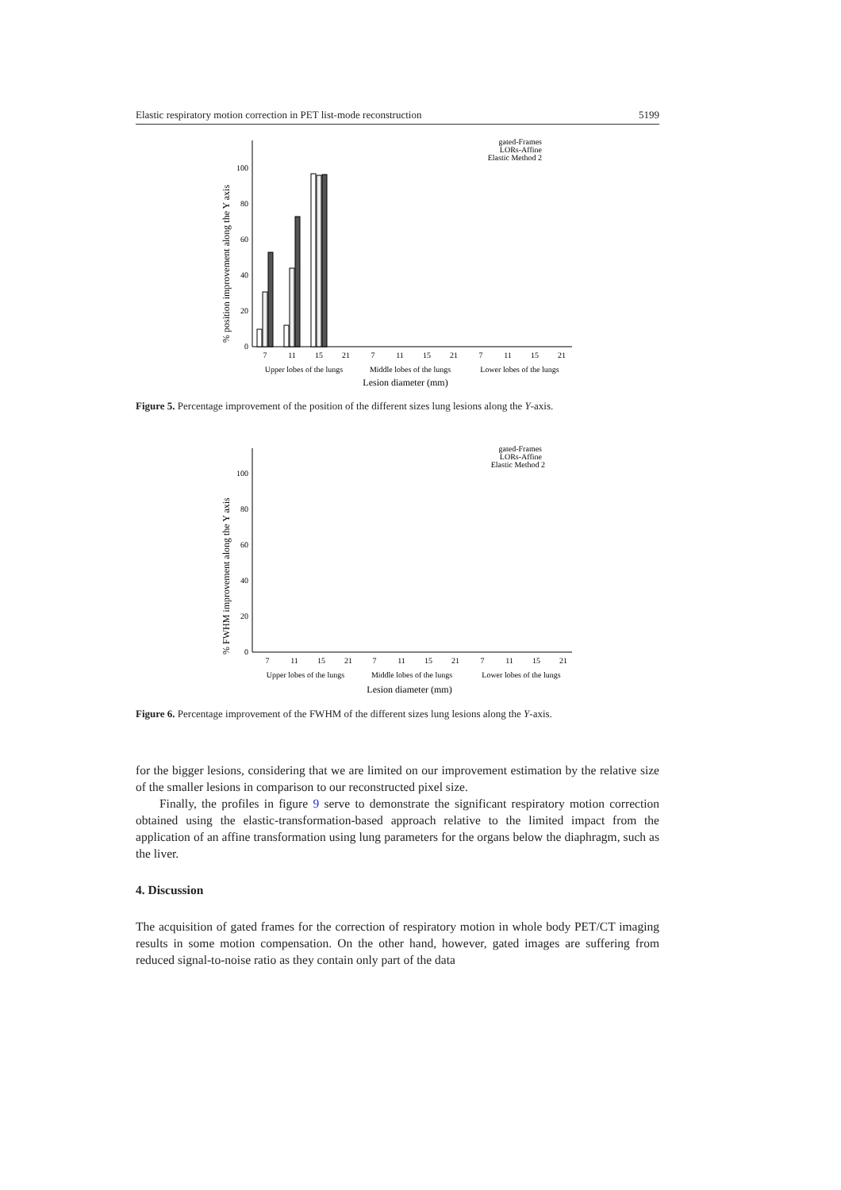Elastic respiratory motion correction in PET list-mode reconstruction 5199
% position improvement along the Y axis
0
20
40
60
80
100
7
11
15
21
7
11
15
21
7
11
15
21
Upper lobes of the lungs
Middle lobes of the lungs
Lower lobes of the lungs
Lesion diameter (mm)
gated-Frames
LORs-Affine
Elastic Method 2
Figure 5. Percentage improvement of the position of the different sizes lung lesions along the Y-axis.
% FWHM improvement along the Y axis
0
20
40
60
80
100
7
11
15
21
7
11
15
21
7
11
15
21
Upper lobes of the lungs
Middle lobes of the lungs
Lower lobes of the lungs
Lesion diameter (mm)
gated-Frames
LORs-Affine
Elastic Method 2
Figure 6. Percentage improvement of the FWHM of the different sizes lung lesions along the Y-axis.
for the bigger lesions, considering that we are limited on our improvement estimation by the relative size of the smaller lesions in comparison to our reconstructed pixel size.
Finally, the profiles in figure 9 serve to demonstrate the significant respiratory motion correction obtained using the elastic-transformation-based approach relative to the limited impact from the application of an affine transformation using lung parameters for the organs below the diaphragm, such as the liver.
4. Discussion
The acquisition of gated frames for the correction of respiratory motion in whole body PET/CT imaging results in some motion compensation. On the other hand, however, gated images are suffering from reduced signal-to-noise ratio as they contain only part of the data